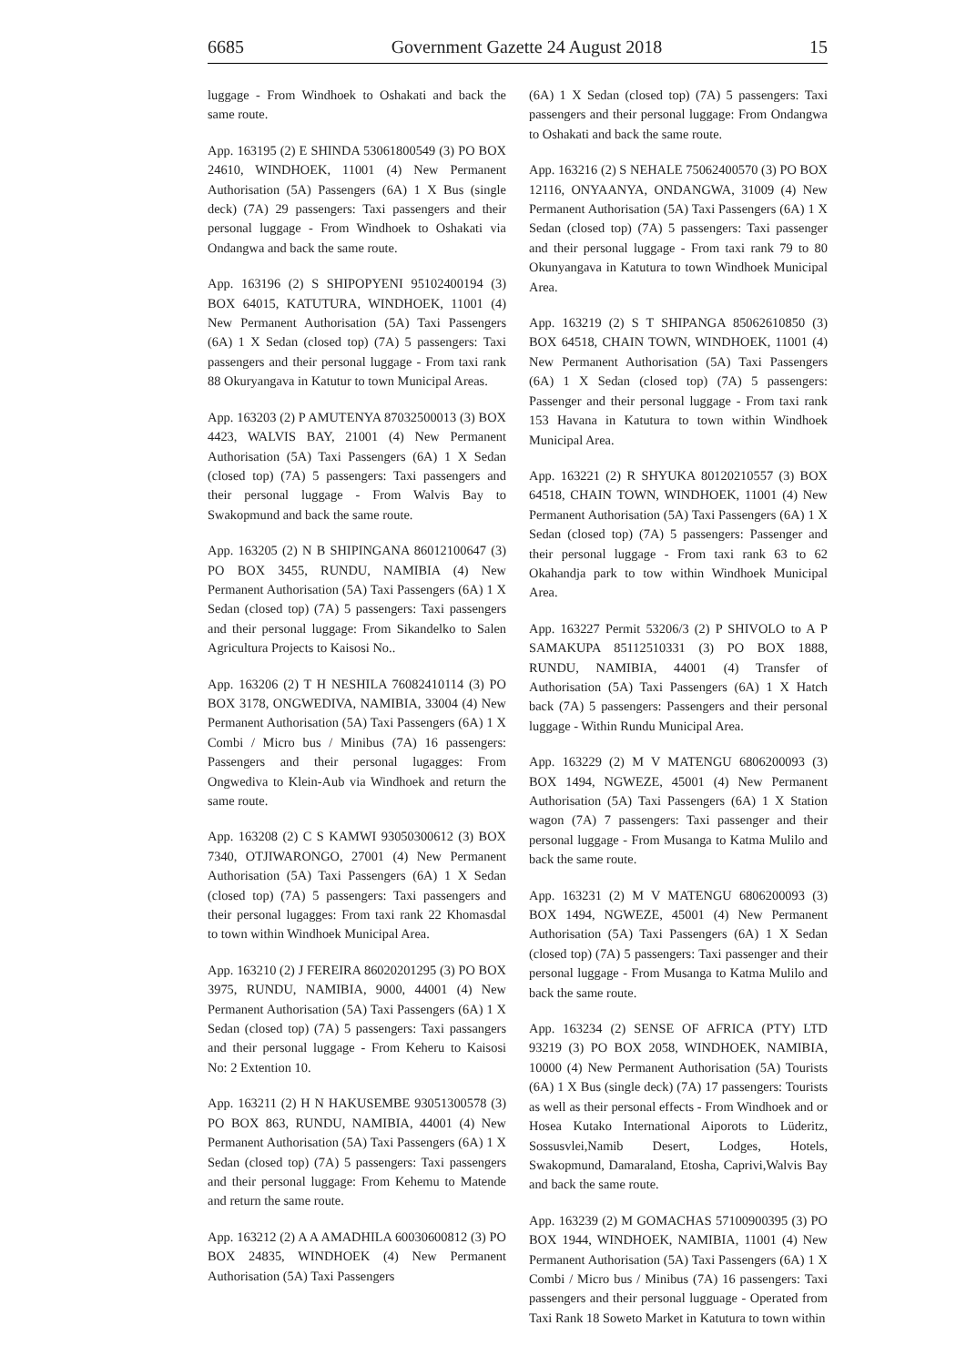6685 Government Gazette 24 August 2018 15
luggage - From Windhoek to Oshakati and back the same route.
App. 163195 (2) E SHINDA 53061800549 (3) PO BOX 24610, WINDHOEK, 11001 (4) New Permanent Authorisation (5A) Passengers (6A) 1 X Bus (single deck) (7A) 29 passengers: Taxi passengers and their personal luggage - From Windhoek to Oshakati via Ondangwa and back the same route.
App. 163196 (2) S SHIPOPYENI 95102400194 (3) BOX 64015, KATUTURA, WINDHOEK, 11001 (4) New Permanent Authorisation (5A) Taxi Passengers (6A) 1 X Sedan (closed top) (7A) 5 passengers: Taxi passengers and their personal luggage - From taxi rank 88 Okuryangava in Katutur to town Municipal Areas.
App. 163203 (2) P AMUTENYA 87032500013 (3) BOX 4423, WALVIS BAY, 21001 (4) New Permanent Authorisation (5A) Taxi Passengers (6A) 1 X Sedan (closed top) (7A) 5 passengers: Taxi passengers and their personal luggage - From Walvis Bay to Swakopmund and back the same route.
App. 163205 (2) N B SHIPINGANA 86012100647 (3) PO BOX 3455, RUNDU, NAMIBIA (4) New Permanent Authorisation (5A) Taxi Passengers (6A) 1 X Sedan (closed top) (7A) 5 passengers: Taxi passengers and their personal luggage: From Sikandelko to Salen Agricultura Projects to Kaisosi No..
App. 163206 (2) T H NESHILA 76082410114 (3) PO BOX 3178, ONGWEDIVA, NAMIBIA, 33004 (4) New Permanent Authorisation (5A) Taxi Passengers (6A) 1 X Combi / Micro bus / Minibus (7A) 16 passengers: Passengers and their personal lugagges: From Ongwediva to Klein-Aub via Windhoek and return the same route.
App. 163208 (2) C S KAMWI 93050300612 (3) BOX 7340, OTJIWARONGO, 27001 (4) New Permanent Authorisation (5A) Taxi Passengers (6A) 1 X Sedan (closed top) (7A) 5 passengers: Taxi passengers and their personal lugagges: From taxi rank 22 Khomasdal to town within Windhoek Municipal Area.
App. 163210 (2) J FEREIRA 86020201295 (3) PO BOX 3975, RUNDU, NAMIBIA, 9000, 44001 (4) New Permanent Authorisation (5A) Taxi Passengers (6A) 1 X Sedan (closed top) (7A) 5 passengers: Taxi passangers and their personal luggage - From Keheru to Kaisosi No: 2 Extention 10.
App. 163211 (2) H N HAKUSEMBE 93051300578 (3) PO BOX 863, RUNDU, NAMIBIA, 44001 (4) New Permanent Authorisation (5A) Taxi Passengers (6A) 1 X Sedan (closed top) (7A) 5 passengers: Taxi passengers and their personal luggage: From Kehemu to Matende and return the same route.
App. 163212 (2) A A AMADHILA 60030600812 (3) PO BOX 24835, WINDHOEK (4) New Permanent Authorisation (5A) Taxi Passengers
(6A) 1 X Sedan (closed top) (7A) 5 passengers: Taxi passengers and their personal luggage: From Ondangwa to Oshakati and back the same route.
App. 163216 (2) S NEHALE 75062400570 (3) PO BOX 12116, ONYAANYA, ONDANGWA, 31009 (4) New Permanent Authorisation (5A) Taxi Passengers (6A) 1 X Sedan (closed top) (7A) 5 passengers: Taxi passenger and their personal luggage - From taxi rank 79 to 80 Okunyangava in Katutura to town Windhoek Municipal Area.
App. 163219 (2) S T SHIPANGA 85062610850 (3) BOX 64518, CHAIN TOWN, WINDHOEK, 11001 (4) New Permanent Authorisation (5A) Taxi Passengers (6A) 1 X Sedan (closed top) (7A) 5 passengers: Passenger and their personal luggage - From taxi rank 153 Havana in Katutura to town within Windhoek Municipal Area.
App. 163221 (2) R SHYUKA 80120210557 (3) BOX 64518, CHAIN TOWN, WINDHOEK, 11001 (4) New Permanent Authorisation (5A) Taxi Passengers (6A) 1 X Sedan (closed top) (7A) 5 passengers: Passenger and their personal luggage - From taxi rank 63 to 62 Okahandja park to tow within Windhoek Municipal Area.
App. 163227 Permit 53206/3 (2) P SHIVOLO to A P SAMAKUPA 85112510331 (3) PO BOX 1888, RUNDU, NAMIBIA, 44001 (4) Transfer of Authorisation (5A) Taxi Passengers (6A) 1 X Hatch back (7A) 5 passengers: Passengers and their personal luggage - Within Rundu Municipal Area.
App. 163229 (2) M V MATENGU 6806200093 (3) BOX 1494, NGWEZE, 45001 (4) New Permanent Authorisation (5A) Taxi Passengers (6A) 1 X Station wagon (7A) 7 passengers: Taxi passenger and their personal luggage - From Musanga to Katma Mulilo and back the same route.
App. 163231 (2) M V MATENGU 6806200093 (3) BOX 1494, NGWEZE, 45001 (4) New Permanent Authorisation (5A) Taxi Passengers (6A) 1 X Sedan (closed top) (7A) 5 passengers: Taxi passenger and their personal luggage - From Musanga to Katma Mulilo and back the same route.
App. 163234 (2) SENSE OF AFRICA (PTY) LTD 93219 (3) PO BOX 2058, WINDHOEK, NAMIBIA, 10000 (4) New Permanent Authorisation (5A) Tourists (6A) 1 X Bus (single deck) (7A) 17 passengers: Tourists as well as their personal effects - From Windhoek and or Hosea Kutako International Aiporots to Lüderitz, Sossusvlei,Namib Desert, Lodges, Hotels, Swakopmund, Damaraland, Etosha, Caprivi,Walvis Bay and back the same route.
App. 163239 (2) M GOMACHAS 57100900395 (3) PO BOX 1944, WINDHOEK, NAMIBIA, 11001 (4) New Permanent Authorisation (5A) Taxi Passengers (6A) 1 X Combi / Micro bus / Minibus (7A) 16 passengers: Taxi passengers and their personal lugguage - Operated from Taxi Rank 18 Soweto Market in Katutura to town within